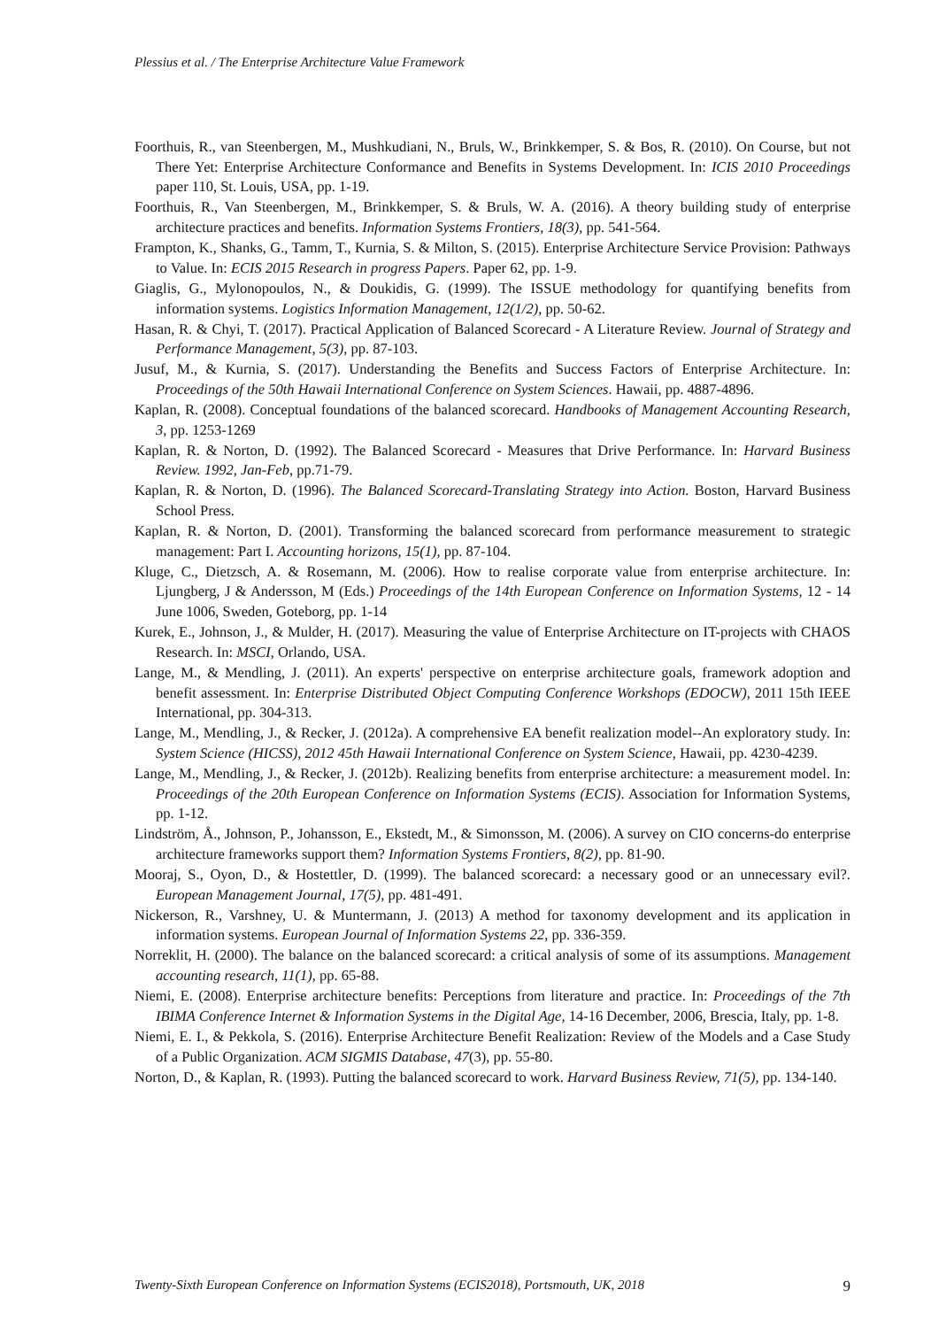Plessius et al. / The Enterprise Architecture Value Framework
Foorthuis, R., van Steenbergen, M., Mushkudiani, N., Bruls, W., Brinkkemper, S. & Bos, R. (2010). On Course, but not There Yet: Enterprise Architecture Conformance and Benefits in Systems Development. In: ICIS 2010 Proceedings paper 110, St. Louis, USA, pp. 1-19.
Foorthuis, R., Van Steenbergen, M., Brinkkemper, S. & Bruls, W. A. (2016). A theory building study of enterprise architecture practices and benefits. Information Systems Frontiers, 18(3), pp. 541-564.
Frampton, K., Shanks, G., Tamm, T., Kurnia, S. & Milton, S. (2015). Enterprise Architecture Service Provision: Pathways to Value. In: ECIS 2015 Research in progress Papers. Paper 62, pp. 1-9.
Giaglis, G., Mylonopoulos, N., & Doukidis, G. (1999). The ISSUE methodology for quantifying benefits from information systems. Logistics Information Management, 12(1/2), pp. 50-62.
Hasan, R. & Chyi, T. (2017). Practical Application of Balanced Scorecard - A Literature Review. Journal of Strategy and Performance Management, 5(3), pp. 87-103.
Jusuf, M., & Kurnia, S. (2017). Understanding the Benefits and Success Factors of Enterprise Architecture. In: Proceedings of the 50th Hawaii International Conference on System Sciences. Hawaii, pp. 4887-4896.
Kaplan, R. (2008). Conceptual foundations of the balanced scorecard. Handbooks of Management Accounting Research, 3, pp. 1253-1269
Kaplan, R. & Norton, D. (1992). The Balanced Scorecard - Measures that Drive Performance. In: Harvard Business Review. 1992, Jan-Feb, pp.71-79.
Kaplan, R. & Norton, D. (1996). The Balanced Scorecard-Translating Strategy into Action. Boston, Harvard Business School Press.
Kaplan, R. & Norton, D. (2001). Transforming the balanced scorecard from performance measurement to strategic management: Part I. Accounting horizons, 15(1), pp. 87-104.
Kluge, C., Dietzsch, A. & Rosemann, M. (2006). How to realise corporate value from enterprise architecture. In: Ljungberg, J & Andersson, M (Eds.) Proceedings of the 14th European Conference on Information Systems, 12 - 14 June 1006, Sweden, Goteborg, pp. 1-14
Kurek, E., Johnson, J., & Mulder, H. (2017). Measuring the value of Enterprise Architecture on IT-projects with CHAOS Research. In: MSCI, Orlando, USA.
Lange, M., & Mendling, J. (2011). An experts' perspective on enterprise architecture goals, framework adoption and benefit assessment. In: Enterprise Distributed Object Computing Conference Workshops (EDOCW), 2011 15th IEEE International, pp. 304-313.
Lange, M., Mendling, J., & Recker, J. (2012a). A comprehensive EA benefit realization model--An exploratory study. In: System Science (HICSS), 2012 45th Hawaii International Conference on System Science, Hawaii, pp. 4230-4239.
Lange, M., Mendling, J., & Recker, J. (2012b). Realizing benefits from enterprise architecture: a measurement model. In: Proceedings of the 20th European Conference on Information Systems (ECIS). Association for Information Systems, pp. 1-12.
Lindström, Å., Johnson, P., Johansson, E., Ekstedt, M., & Simonsson, M. (2006). A survey on CIO concerns-do enterprise architecture frameworks support them? Information Systems Frontiers, 8(2), pp. 81-90.
Mooraj, S., Oyon, D., & Hostettler, D. (1999). The balanced scorecard: a necessary good or an unnecessary evil?. European Management Journal, 17(5), pp. 481-491.
Nickerson, R., Varshney, U. & Muntermann, J. (2013) A method for taxonomy development and its application in information systems. European Journal of Information Systems 22, pp. 336-359.
Norreklit, H. (2000). The balance on the balanced scorecard: a critical analysis of some of its assumptions. Management accounting research, 11(1), pp. 65-88.
Niemi, E. (2008). Enterprise architecture benefits: Perceptions from literature and practice. In: Proceedings of the 7th IBIMA Conference Internet & Information Systems in the Digital Age, 14-16 December, 2006, Brescia, Italy, pp. 1-8.
Niemi, E. I., & Pekkola, S. (2016). Enterprise Architecture Benefit Realization: Review of the Models and a Case Study of a Public Organization. ACM SIGMIS Database, 47(3), pp. 55-80.
Norton, D., & Kaplan, R. (1993). Putting the balanced scorecard to work. Harvard Business Review, 71(5), pp. 134-140.
Twenty-Sixth European Conference on Information Systems (ECIS2018), Portsmouth, UK, 2018 9